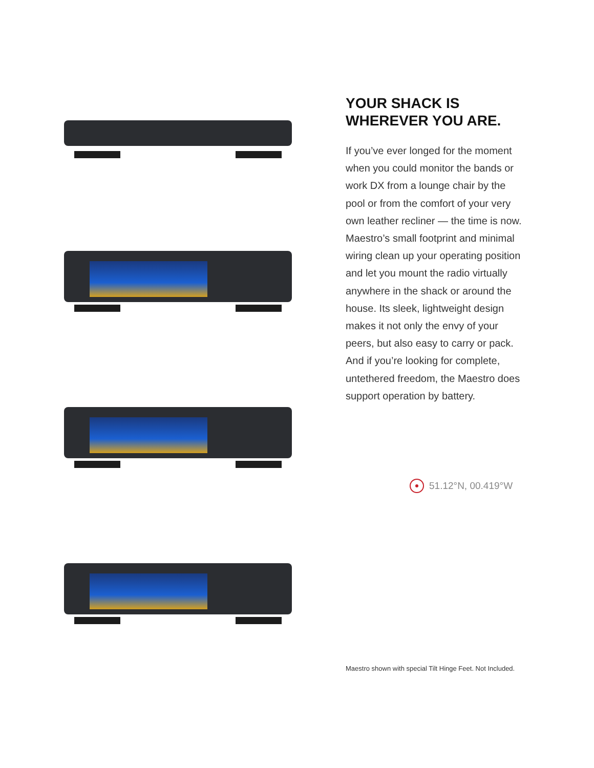YOUR SHACK IS
WHEREVER YOU ARE.
If you’ve ever longed for the moment when you could monitor the bands or work DX from a lounge chair by the pool or from the comfort of your very own leather recliner — the time is now. Maestro’s small footprint and minimal wiring clean up your operating position and let you mount the radio virtually anywhere in the shack or around the house. Its sleek, lightweight design makes it not only the envy of your peers, but also easy to carry or pack. And if you’re looking for complete, untethered freedom, the Maestro does support operation by battery.
51.12°N, 00.419°W
Maestro shown with special Tilt Hinge Feet. Not Included.